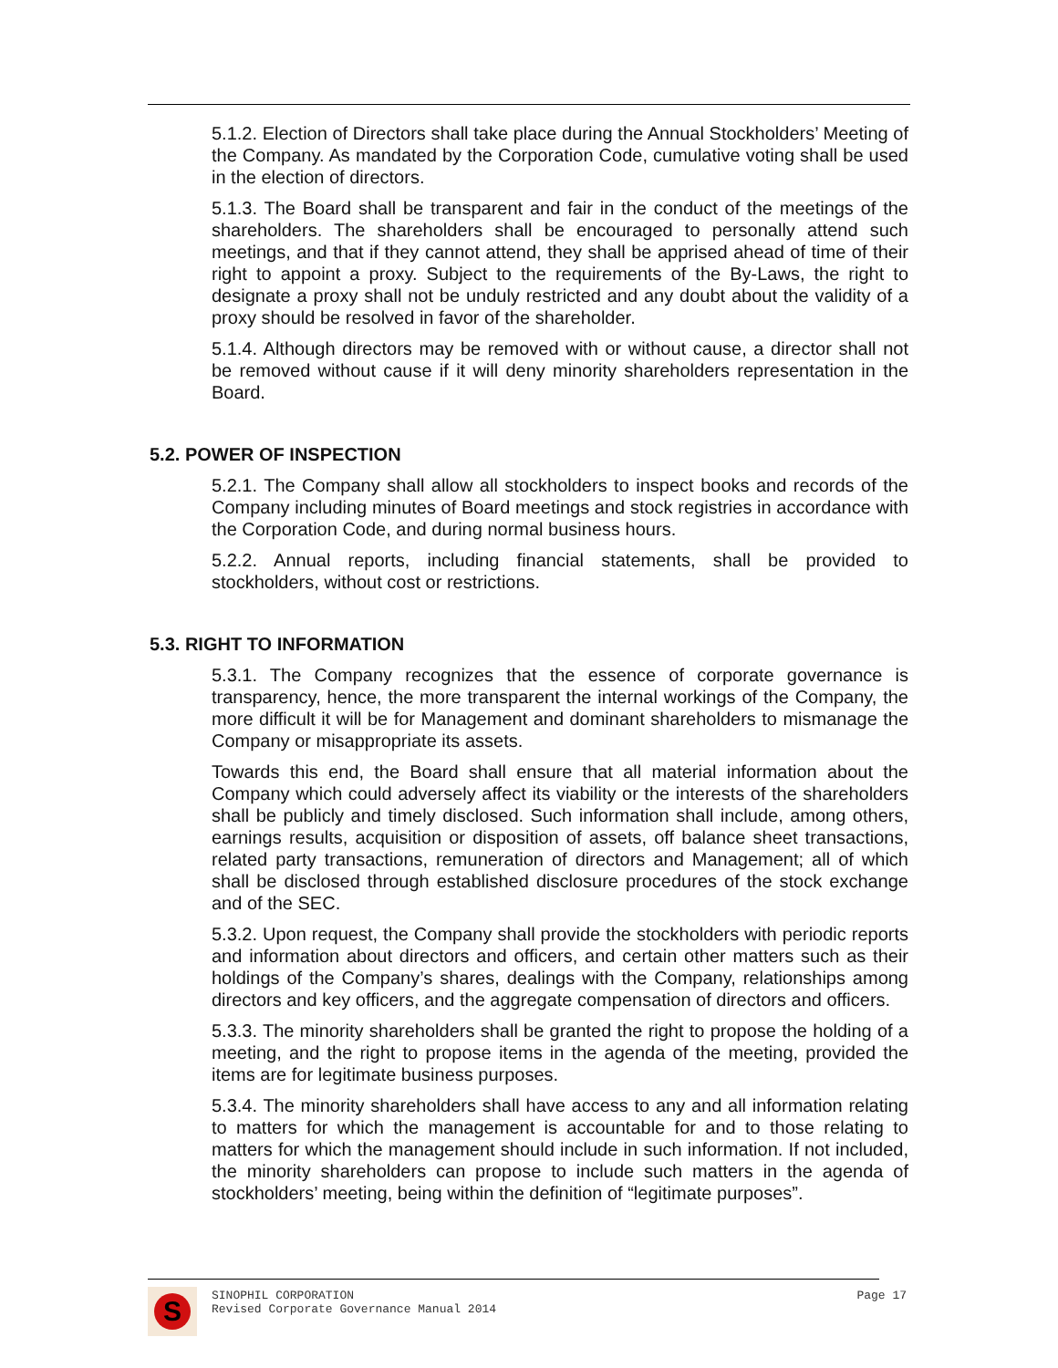5.1.2. Election of Directors shall take place during the Annual Stockholders’ Meeting of the Company. As mandated by the Corporation Code, cumulative voting shall be used in the election of directors.
5.1.3. The Board shall be transparent and fair in the conduct of the meetings of the shareholders. The shareholders shall be encouraged to personally attend such meetings, and that if they cannot attend, they shall be apprised ahead of time of their right to appoint a proxy. Subject to the requirements of the By-Laws, the right to designate a proxy shall not be unduly restricted and any doubt about the validity of a proxy should be resolved in favor of the shareholder.
5.1.4. Although directors may be removed with or without cause, a director shall not be removed without cause if it will deny minority shareholders representation in the Board.
5.2. POWER OF INSPECTION
5.2.1. The Company shall allow all stockholders to inspect books and records of the Company including minutes of Board meetings and stock registries in accordance with the Corporation Code, and during normal business hours.
5.2.2. Annual reports, including financial statements, shall be provided to stockholders, without cost or restrictions.
5.3. RIGHT TO INFORMATION
5.3.1. The Company recognizes that the essence of corporate governance is transparency, hence, the more transparent the internal workings of the Company, the more difficult it will be for Management and dominant shareholders to mismanage the Company or misappropriate its assets.
Towards this end, the Board shall ensure that all material information about the Company which could adversely affect its viability or the interests of the shareholders shall be publicly and timely disclosed. Such information shall include, among others, earnings results, acquisition or disposition of assets, off balance sheet transactions, related party transactions, remuneration of directors and Management; all of which shall be disclosed through established disclosure procedures of the stock exchange and of the SEC.
5.3.2. Upon request, the Company shall provide the stockholders with periodic reports and information about directors and officers, and certain other matters such as their holdings of the Company’s shares, dealings with the Company, relationships among directors and key officers, and the aggregate compensation of directors and officers.
5.3.3. The minority shareholders shall be granted the right to propose the holding of a meeting, and the right to propose items in the agenda of the meeting, provided the items are for legitimate business purposes.
5.3.4. The minority shareholders shall have access to any and all information relating to matters for which the management is accountable for and to those relating to matters for which the management should include in such information. If not included, the minority shareholders can propose to include such matters in the agenda of stockholders’ meeting, being within the definition of “legitimate purposes”.
S
SINOPHIL CORPORATION
Revised Corporate Governance Manual 2014
Page 17